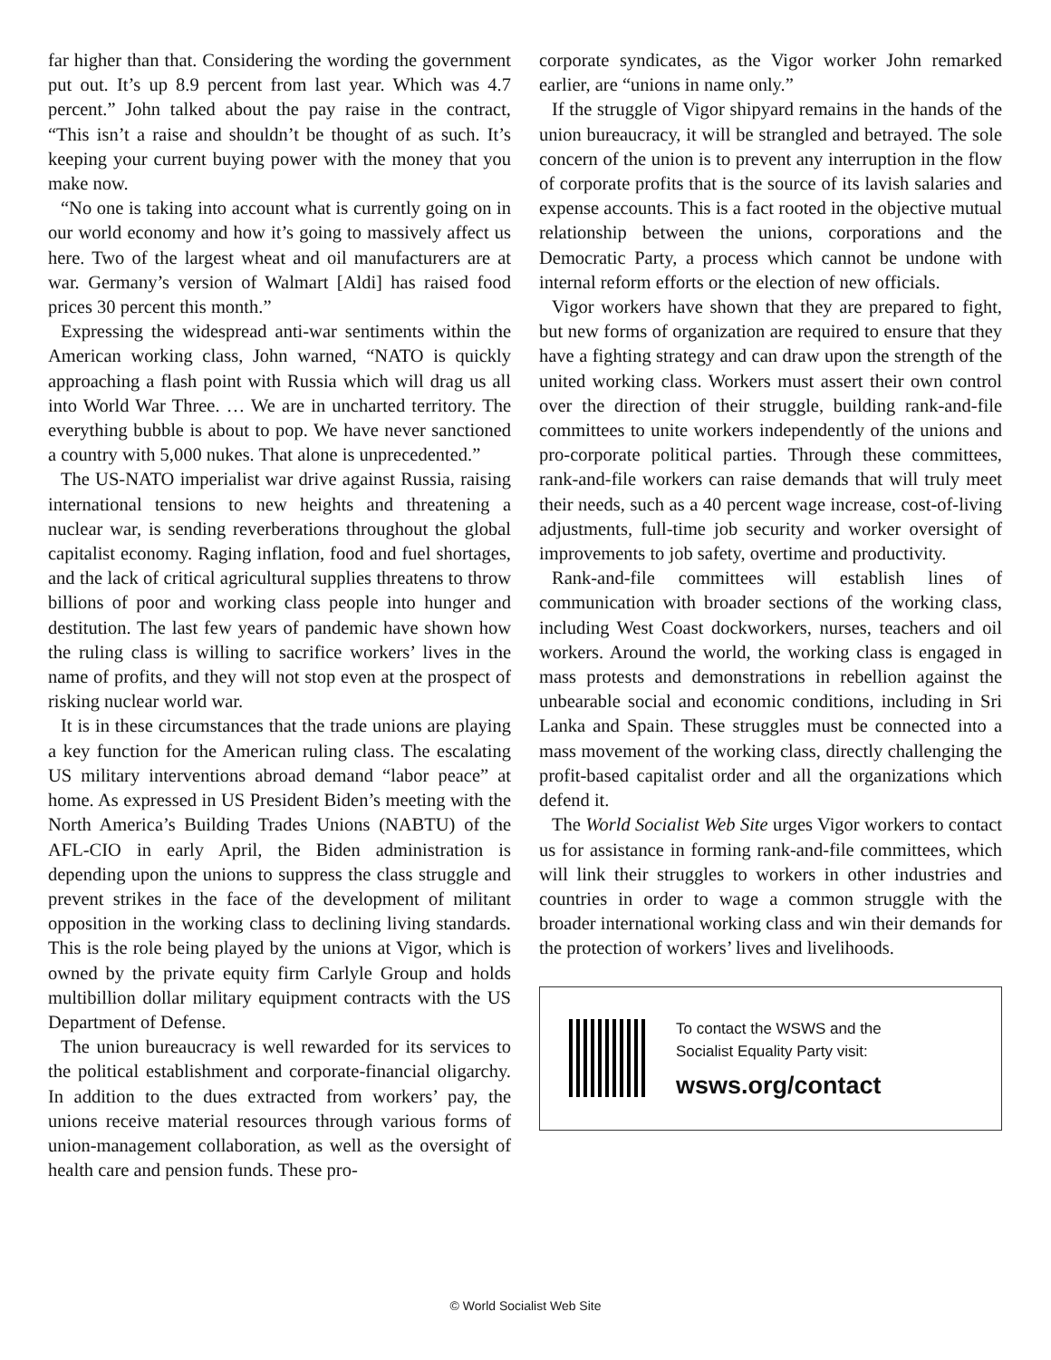far higher than that. Considering the wording the government put out. It’s up 8.9 percent from last year. Which was 4.7 percent.” John talked about the pay raise in the contract, “This isn’t a raise and shouldn’t be thought of as such. It’s keeping your current buying power with the money that you make now.
“No one is taking into account what is currently going on in our world economy and how it’s going to massively affect us here. Two of the largest wheat and oil manufacturers are at war. Germany’s version of Walmart [Aldi] has raised food prices 30 percent this month.”
Expressing the widespread anti-war sentiments within the American working class, John warned, “NATO is quickly approaching a flash point with Russia which will drag us all into World War Three. … We are in uncharted territory. The everything bubble is about to pop. We have never sanctioned a country with 5,000 nukes. That alone is unprecedented.”
The US-NATO imperialist war drive against Russia, raising international tensions to new heights and threatening a nuclear war, is sending reverberations throughout the global capitalist economy. Raging inflation, food and fuel shortages, and the lack of critical agricultural supplies threatens to throw billions of poor and working class people into hunger and destitution. The last few years of pandemic have shown how the ruling class is willing to sacrifice workers’ lives in the name of profits, and they will not stop even at the prospect of risking nuclear world war.
It is in these circumstances that the trade unions are playing a key function for the American ruling class. The escalating US military interventions abroad demand “labor peace” at home. As expressed in US President Biden’s meeting with the North America’s Building Trades Unions (NABTU) of the AFL-CIO in early April, the Biden administration is depending upon the unions to suppress the class struggle and prevent strikes in the face of the development of militant opposition in the working class to declining living standards. This is the role being played by the unions at Vigor, which is owned by the private equity firm Carlyle Group and holds multibillion dollar military equipment contracts with the US Department of Defense.
The union bureaucracy is well rewarded for its services to the political establishment and corporate-financial oligarchy. In addition to the dues extracted from workers’ pay, the unions receive material resources through various forms of union-management collaboration, as well as the oversight of health care and pension funds. These pro-
corporate syndicates, as the Vigor worker John remarked earlier, are “unions in name only.”
If the struggle of Vigor shipyard remains in the hands of the union bureaucracy, it will be strangled and betrayed. The sole concern of the union is to prevent any interruption in the flow of corporate profits that is the source of its lavish salaries and expense accounts. This is a fact rooted in the objective mutual relationship between the unions, corporations and the Democratic Party, a process which cannot be undone with internal reform efforts or the election of new officials.
Vigor workers have shown that they are prepared to fight, but new forms of organization are required to ensure that they have a fighting strategy and can draw upon the strength of the united working class. Workers must assert their own control over the direction of their struggle, building rank-and-file committees to unite workers independently of the unions and pro-corporate political parties. Through these committees, rank-and-file workers can raise demands that will truly meet their needs, such as a 40 percent wage increase, cost-of-living adjustments, full-time job security and worker oversight of improvements to job safety, overtime and productivity.
Rank-and-file committees will establish lines of communication with broader sections of the working class, including West Coast dockworkers, nurses, teachers and oil workers. Around the world, the working class is engaged in mass protests and demonstrations in rebellion against the unbearable social and economic conditions, including in Sri Lanka and Spain. These struggles must be connected into a mass movement of the working class, directly challenging the profit-based capitalist order and all the organizations which defend it.
The World Socialist Web Site urges Vigor workers to contact us for assistance in forming rank-and-file committees, which will link their struggles to workers in other industries and countries in order to wage a common struggle with the broader international working class and win their demands for the protection of workers’ lives and livelihoods.
To contact the WSWS and the
Socialist Equality Party visit:
wsws.org/contact
© World Socialist Web Site